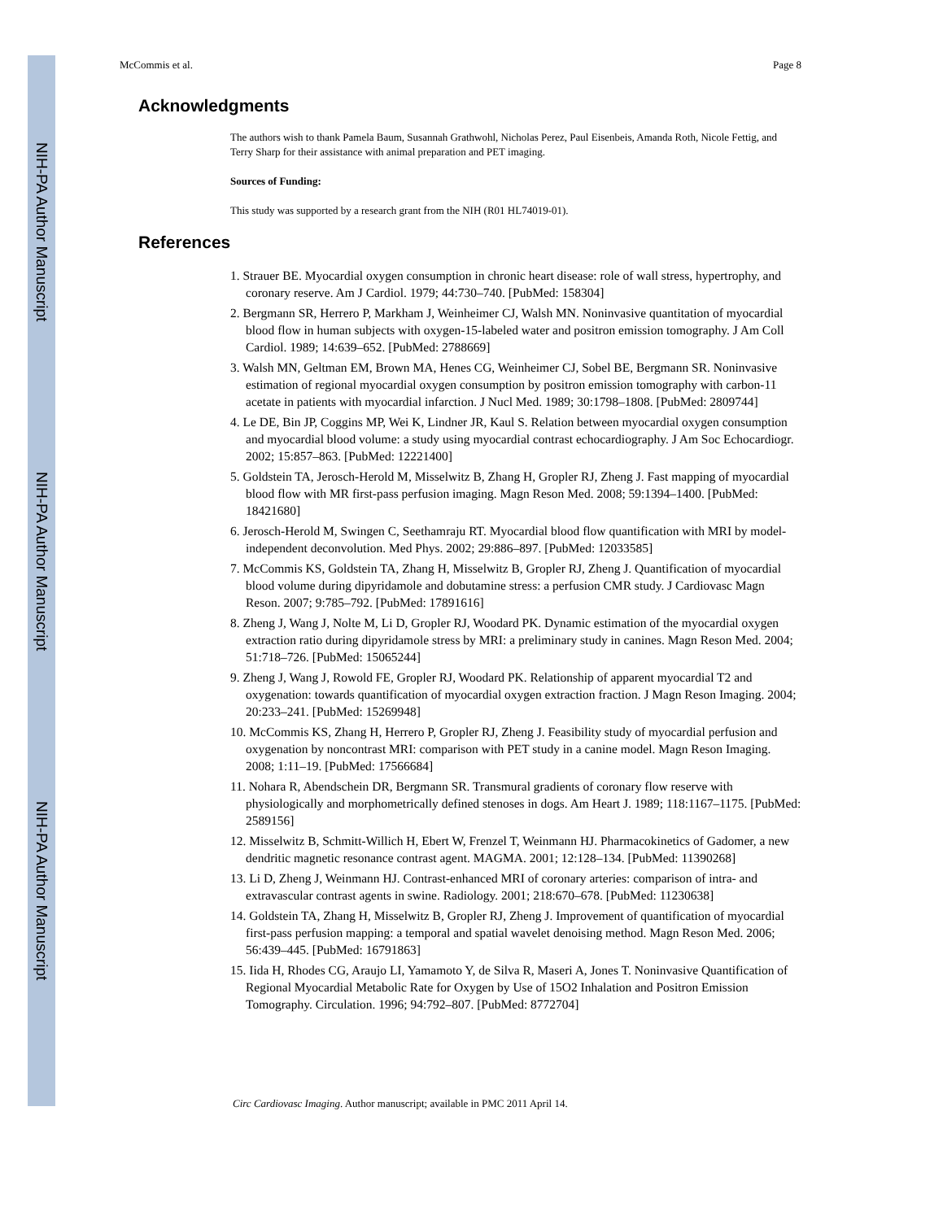NIH-PA Author Manuscript
NIH-PA Author Manuscript
NIH-PA Author Manuscript
McCommis et al. Page 8
Acknowledgments
The authors wish to thank Pamela Baum, Susannah Grathwohl, Nicholas Perez, Paul Eisenbeis, Amanda Roth, Nicole Fettig, and Terry Sharp for their assistance with animal preparation and PET imaging.
Sources of Funding:
This study was supported by a research grant from the NIH (R01 HL74019-01).
References
1. Strauer BE. Myocardial oxygen consumption in chronic heart disease: role of wall stress, hypertrophy, and coronary reserve. Am J Cardiol. 1979; 44:730–740. [PubMed: 158304]
2. Bergmann SR, Herrero P, Markham J, Weinheimer CJ, Walsh MN. Noninvasive quantitation of myocardial blood flow in human subjects with oxygen-15-labeled water and positron emission tomography. J Am Coll Cardiol. 1989; 14:639–652. [PubMed: 2788669]
3. Walsh MN, Geltman EM, Brown MA, Henes CG, Weinheimer CJ, Sobel BE, Bergmann SR. Noninvasive estimation of regional myocardial oxygen consumption by positron emission tomography with carbon-11 acetate in patients with myocardial infarction. J Nucl Med. 1989; 30:1798–1808. [PubMed: 2809744]
4. Le DE, Bin JP, Coggins MP, Wei K, Lindner JR, Kaul S. Relation between myocardial oxygen consumption and myocardial blood volume: a study using myocardial contrast echocardiography. J Am Soc Echocardiogr. 2002; 15:857–863. [PubMed: 12221400]
5. Goldstein TA, Jerosch-Herold M, Misselwitz B, Zhang H, Gropler RJ, Zheng J. Fast mapping of myocardial blood flow with MR first-pass perfusion imaging. Magn Reson Med. 2008; 59:1394–1400. [PubMed: 18421680]
6. Jerosch-Herold M, Swingen C, Seethamraju RT. Myocardial blood flow quantification with MRI by model-independent deconvolution. Med Phys. 2002; 29:886–897. [PubMed: 12033585]
7. McCommis KS, Goldstein TA, Zhang H, Misselwitz B, Gropler RJ, Zheng J. Quantification of myocardial blood volume during dipyridamole and dobutamine stress: a perfusion CMR study. J Cardiovasc Magn Reson. 2007; 9:785–792. [PubMed: 17891616]
8. Zheng J, Wang J, Nolte M, Li D, Gropler RJ, Woodard PK. Dynamic estimation of the myocardial oxygen extraction ratio during dipyridamole stress by MRI: a preliminary study in canines. Magn Reson Med. 2004; 51:718–726. [PubMed: 15065244]
9. Zheng J, Wang J, Rowold FE, Gropler RJ, Woodard PK. Relationship of apparent myocardial T2 and oxygenation: towards quantification of myocardial oxygen extraction fraction. J Magn Reson Imaging. 2004; 20:233–241. [PubMed: 15269948]
10. McCommis KS, Zhang H, Herrero P, Gropler RJ, Zheng J. Feasibility study of myocardial perfusion and oxygenation by noncontrast MRI: comparison with PET study in a canine model. Magn Reson Imaging. 2008; 1:11–19. [PubMed: 17566684]
11. Nohara R, Abendschein DR, Bergmann SR. Transmural gradients of coronary flow reserve with physiologically and morphometrically defined stenoses in dogs. Am Heart J. 1989; 118:1167–1175. [PubMed: 2589156]
12. Misselwitz B, Schmitt-Willich H, Ebert W, Frenzel T, Weinmann HJ. Pharmacokinetics of Gadomer, a new dendritic magnetic resonance contrast agent. MAGMA. 2001; 12:128–134. [PubMed: 11390268]
13. Li D, Zheng J, Weinmann HJ. Contrast-enhanced MRI of coronary arteries: comparison of intra- and extravascular contrast agents in swine. Radiology. 2001; 218:670–678. [PubMed: 11230638]
14. Goldstein TA, Zhang H, Misselwitz B, Gropler RJ, Zheng J. Improvement of quantification of myocardial first-pass perfusion mapping: a temporal and spatial wavelet denoising method. Magn Reson Med. 2006; 56:439–445. [PubMed: 16791863]
15. Iida H, Rhodes CG, Araujo LI, Yamamoto Y, de Silva R, Maseri A, Jones T. Noninvasive Quantification of Regional Myocardial Metabolic Rate for Oxygen by Use of 15O2 Inhalation and Positron Emission Tomography. Circulation. 1996; 94:792–807. [PubMed: 8772704]
Circ Cardiovasc Imaging. Author manuscript; available in PMC 2011 April 14.